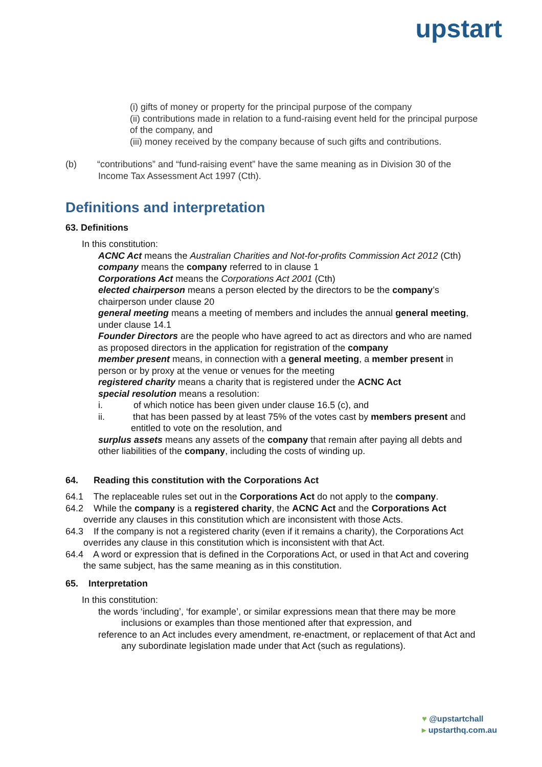upstart
(i) gifts of money or property for the principal purpose of the company
(ii) contributions made in relation to a fund-raising event held for the principal purpose of the company, and
(iii) money received by the company because of such gifts and contributions.
(b) “contributions” and “fund-raising event” have the same meaning as in Division 30 of the Income Tax Assessment Act 1997 (Cth).
Definitions and interpretation
63. Definitions
In this constitution:
ACNC Act means the Australian Charities and Not-for-profits Commission Act 2012 (Cth)
company means the company referred to in clause 1
Corporations Act means the Corporations Act 2001 (Cth)
elected chairperson means a person elected by the directors to be the company’s chairperson under clause 20
general meeting means a meeting of members and includes the annual general meeting, under clause 14.1
Founder Directors are the people who have agreed to act as directors and who are named as proposed directors in the application for registration of the company
member present means, in connection with a general meeting, a member present in person or by proxy at the venue or venues for the meeting
registered charity means a charity that is registered under the ACNC Act
special resolution means a resolution:
i. of which notice has been given under clause 16.5 (c), and
ii. that has been passed by at least 75% of the votes cast by members present and entitled to vote on the resolution, and
surplus assets means any assets of the company that remain after paying all debts and other liabilities of the company, including the costs of winding up.
64. Reading this constitution with the Corporations Act
64.1 The replaceable rules set out in the Corporations Act do not apply to the company.
64.2 While the company is a registered charity, the ACNC Act and the Corporations Act override any clauses in this constitution which are inconsistent with those Acts.
64.3 If the company is not a registered charity (even if it remains a charity), the Corporations Act overrides any clause in this constitution which is inconsistent with that Act.
64.4 A word or expression that is defined in the Corporations Act, or used in that Act and covering the same subject, has the same meaning as in this constitution.
65. Interpretation
In this constitution:
the words ‘including’, ‘for example’, or similar expressions mean that there may be more inclusions or examples than those mentioned after that expression, and
reference to an Act includes every amendment, re-enactment, or replacement of that Act and any subordinate legislation made under that Act (such as regulations).
♥ @upstartchall
▸ upstarthq.com.au